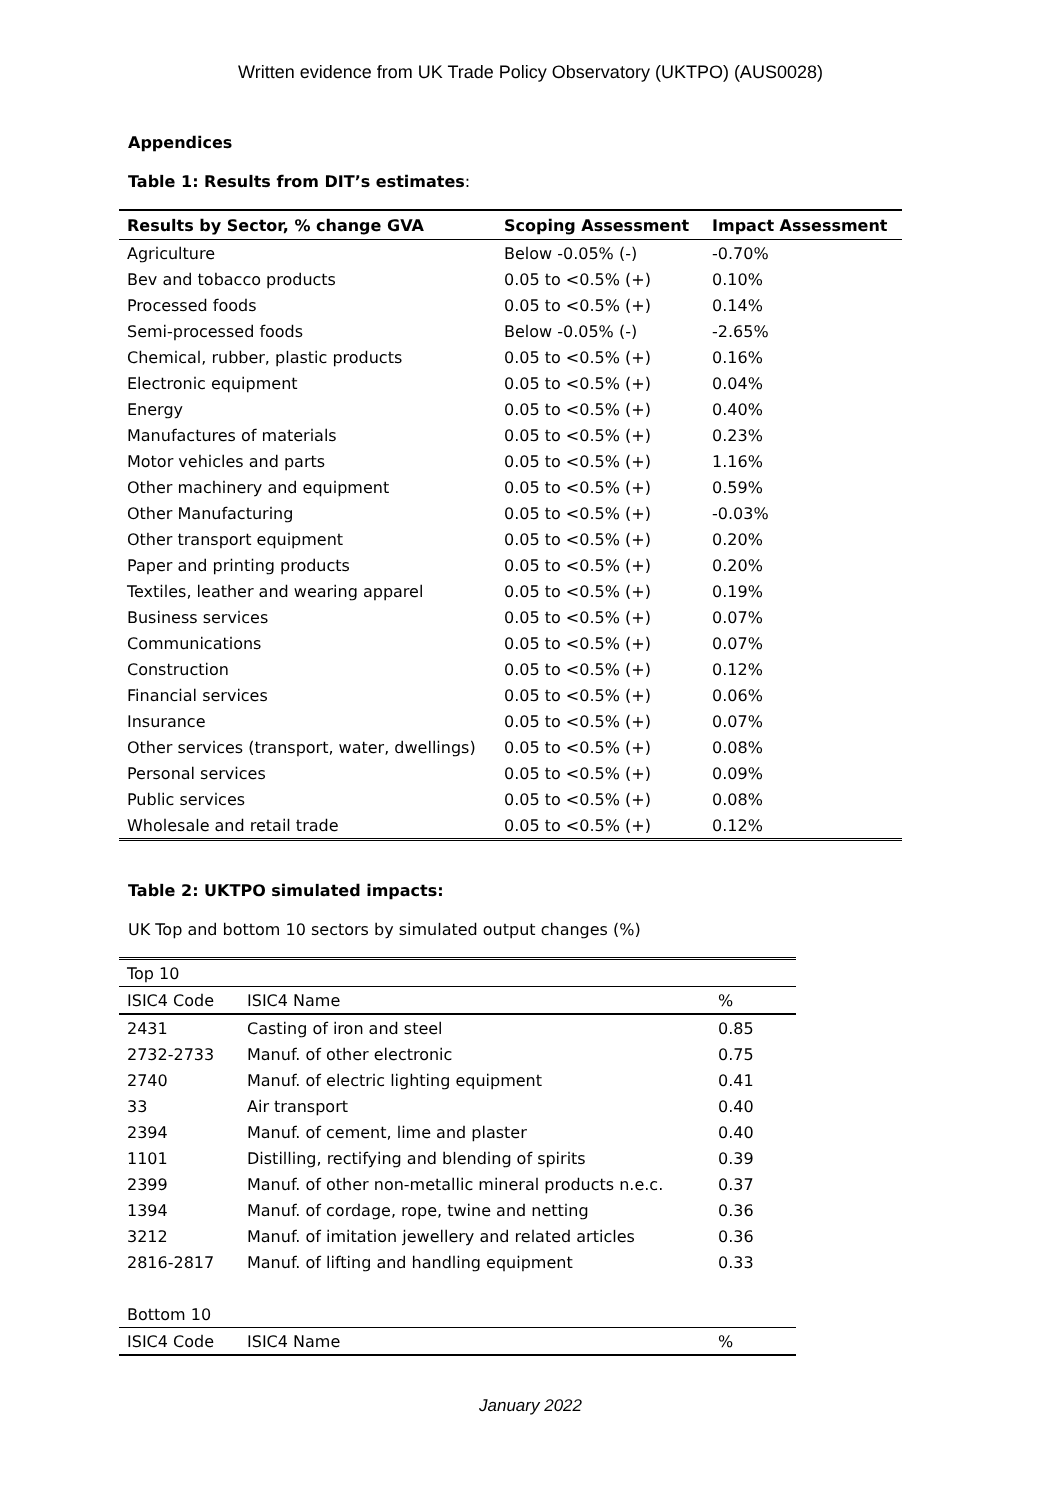Written evidence from UK Trade Policy Observatory (UKTPO) (AUS0028)
Appendices
Table 1: Results from DIT’s estimates:
| Results by Sector, % change GVA | Scoping Assessment | Impact Assessment |
| --- | --- | --- |
| Agriculture | Below -0.05% (-) | -0.70% |
| Bev and tobacco products | 0.05 to <0.5% (+) | 0.10% |
| Processed foods | 0.05 to <0.5% (+) | 0.14% |
| Semi-processed foods | Below -0.05% (-) | -2.65% |
| Chemical, rubber, plastic products | 0.05 to <0.5% (+) | 0.16% |
| Electronic equipment | 0.05 to <0.5% (+) | 0.04% |
| Energy | 0.05 to <0.5% (+) | 0.40% |
| Manufactures of materials | 0.05 to <0.5% (+) | 0.23% |
| Motor vehicles and parts | 0.05 to <0.5% (+) | 1.16% |
| Other machinery and equipment | 0.05 to <0.5% (+) | 0.59% |
| Other Manufacturing | 0.05 to <0.5% (+) | -0.03% |
| Other transport equipment | 0.05 to <0.5% (+) | 0.20% |
| Paper and printing products | 0.05 to <0.5% (+) | 0.20% |
| Textiles, leather and wearing apparel | 0.05 to <0.5% (+) | 0.19% |
| Business services | 0.05 to <0.5% (+) | 0.07% |
| Communications | 0.05 to <0.5% (+) | 0.07% |
| Construction | 0.05 to <0.5% (+) | 0.12% |
| Financial services | 0.05 to <0.5% (+) | 0.06% |
| Insurance | 0.05 to <0.5% (+) | 0.07% |
| Other services (transport, water, dwellings) | 0.05 to <0.5% (+) | 0.08% |
| Personal services | 0.05 to <0.5% (+) | 0.09% |
| Public services | 0.05 to <0.5% (+) | 0.08% |
| Wholesale and retail trade | 0.05 to <0.5% (+) | 0.12% |
Table 2: UKTPO simulated impacts:
UK Top and bottom 10 sectors by simulated output changes (%)
| Top 10 | | |
| ISIC4 Code | ISIC4 Name | % |
| 2431 | Casting of iron and steel | 0.85 |
| 2732-2733 | Manuf. of other electronic | 0.75 |
| 2740 | Manuf. of electric lighting equipment | 0.41 |
| 33 | Air transport | 0.40 |
| 2394 | Manuf. of cement, lime and plaster | 0.40 |
| 1101 | Distilling, rectifying and blending of spirits | 0.39 |
| 2399 | Manuf. of other non-metallic mineral products n.e.c. | 0.37 |
| 1394 | Manuf. of cordage, rope, twine and netting | 0.36 |
| 3212 | Manuf. of imitation jewellery and related articles | 0.36 |
| 2816-2817 | Manuf. of lifting and handling equipment | 0.33 |
| Bottom 10 | | |
| ISIC4 Code | ISIC4 Name | % |
January 2022